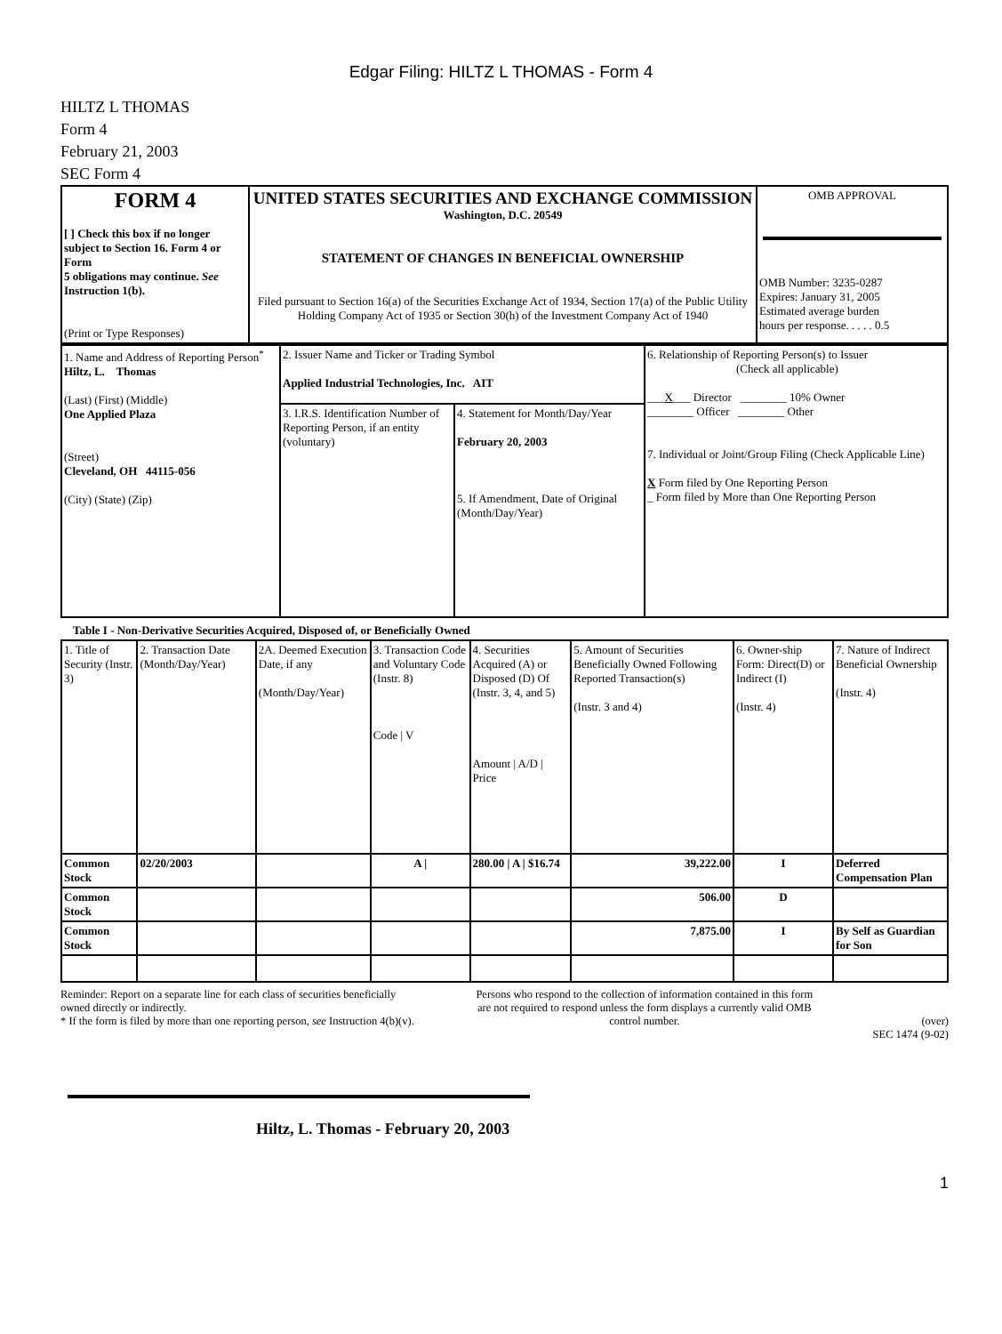Edgar Filing: HILTZ L THOMAS - Form 4
HILTZ L THOMAS
Form 4
February 21, 2003
SEC Form 4
| FORM 4 [ ] Check this box if no longer subject to Section 16. Form 4 or Form 5 obligations may continue. See Instruction 1(b). (Print or Type Responses) | UNITED STATES SECURITIES AND EXCHANGE COMMISSION Washington, D.C. 20549 STATEMENT OF CHANGES IN BENEFICIAL OWNERSHIP Filed pursuant to Section 16(a) of the Securities Exchange Act of 1934, Section 17(a) of the Public Utility Holding Company Act of 1935 or Section 30(h) of the Investment Company Act of 1940 | OMB APPROVAL OMB Number: 3235-0287 Expires: January 31, 2005 Estimated average burden hours per response. . . . . 0.5 |
| 1. Name and Address of Reporting Person<sup>*</sup> Hiltz, L. Thomas (Last) (First) (Middle) One Applied Plaza (Street) Cleveland, OH 44115-056 (City) (State) (Zip) | 2. Issuer Name and Ticker or Trading Symbol Applied Industrial Technologies, Inc. AIT | | 6. Relationship of Reporting Person(s) to Issuer (Check all applicable) ___ X ___ Director ________ 10% Owner ________ Officer ________ Other 7. Individual or Joint/Group Filing (Check Applicable Line) X Form filed by One Reporting Person _ Form filed by More than One Reporting Person |
| | 3. I.R.S. Identification Number of Reporting Person, if an entity (voluntary) | 4. Statement for Month/Day/Year February 20, 2003 5. If Amendment, Date of Original (Month/Day/Year) | |
Table I - Non-Derivative Securities Acquired, Disposed of, or Beneficially Owned
| 1. Title of Security (Instr. 3) | 2. Transaction Date (Month/Day/Year) | 2A. Deemed Execution Date, if any (Month/Day/Year) | 3. Transaction Code and Voluntary Code (Instr. 8) Code / V | 4. Securities Acquired (A) or Disposed (D) Of (Instr. 3, 4, and 5) Amount / A/D / Price | 5. Amount of Securities Beneficially Owned Following Reported Transaction(s) (Instr. 3 and 4) | 6. Owner-ship Form: Direct(D) or Indirect (I) (Instr. 4) | 7. Nature of Indirect Beneficial Ownership (Instr. 4) |
| --- | --- | --- | --- | --- | --- | --- | --- |
| Common Stock | 02/20/2003 | | A / | 280.00 / A / $16.74 | 39,222.00 | I | Deferred Compensation Plan |
| Common Stock | | | | | 506.00 | D | |
| Common Stock | | | | | 7,875.00 | I | By Self as Guardian for Son |
Reminder: Report on a separate line for each class of securities beneficially owned directly or indirectly.
* If the form is filed by more than one reporting person, see Instruction 4(b)(v).
Persons who respond to the collection of information contained in this form are not required to respond unless the form displays a currently valid OMB control number.
(over)
SEC 1474 (9-02)
Hiltz, L. Thomas - February 20, 2003
1